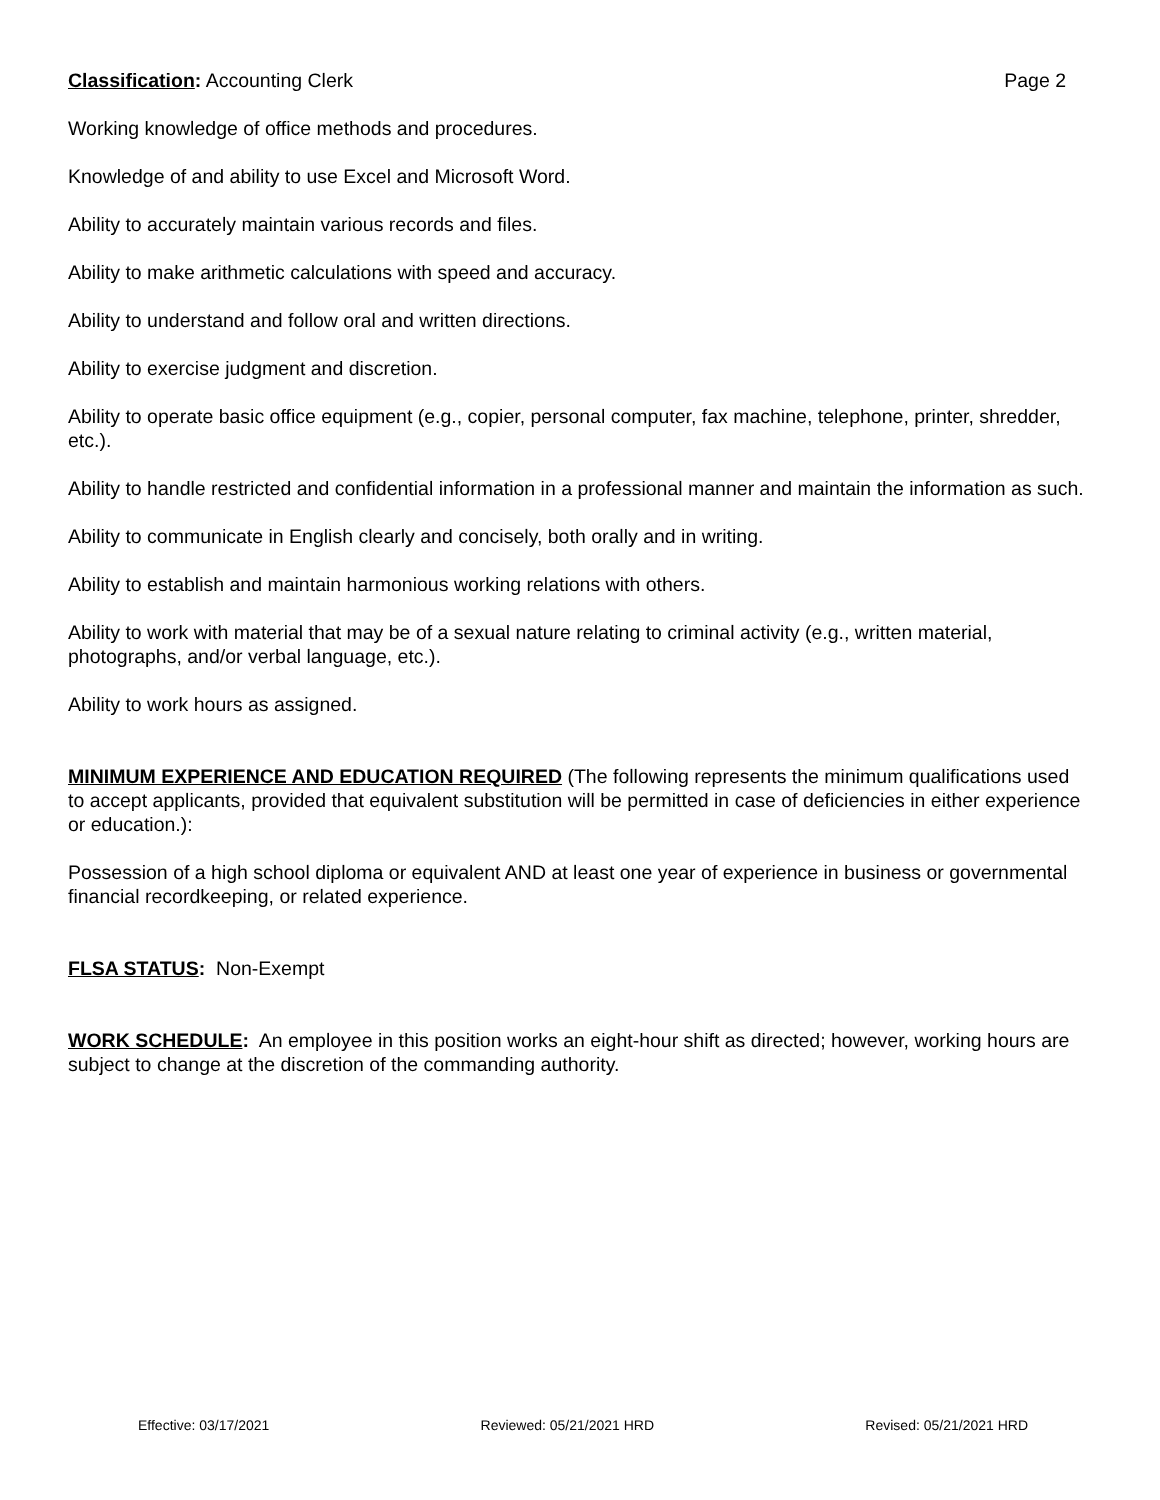Classification: Accounting Clerk Page 2
Working knowledge of office methods and procedures.
Knowledge of and ability to use Excel and Microsoft Word.
Ability to accurately maintain various records and files.
Ability to make arithmetic calculations with speed and accuracy.
Ability to understand and follow oral and written directions.
Ability to exercise judgment and discretion.
Ability to operate basic office equipment (e.g., copier, personal computer, fax machine, telephone, printer, shredder, etc.).
Ability to handle restricted and confidential information in a professional manner and maintain the information as such.
Ability to communicate in English clearly and concisely, both orally and in writing.
Ability to establish and maintain harmonious working relations with others.
Ability to work with material that may be of a sexual nature relating to criminal activity (e.g., written material, photographs, and/or verbal language, etc.).
Ability to work hours as assigned.
MINIMUM EXPERIENCE AND EDUCATION REQUIRED (The following represents the minimum qualifications used to accept applicants, provided that equivalent substitution will be permitted in case of deficiencies in either experience or education.):
Possession of a high school diploma or equivalent AND at least one year of experience in business or governmental financial recordkeeping, or related experience.
FLSA STATUS: Non-Exempt
WORK SCHEDULE: An employee in this position works an eight-hour shift as directed; however, working hours are subject to change at the discretion of the commanding authority.
Effective: 03/17/2021 Reviewed: 05/21/2021 HRD Revised: 05/21/2021 HRD